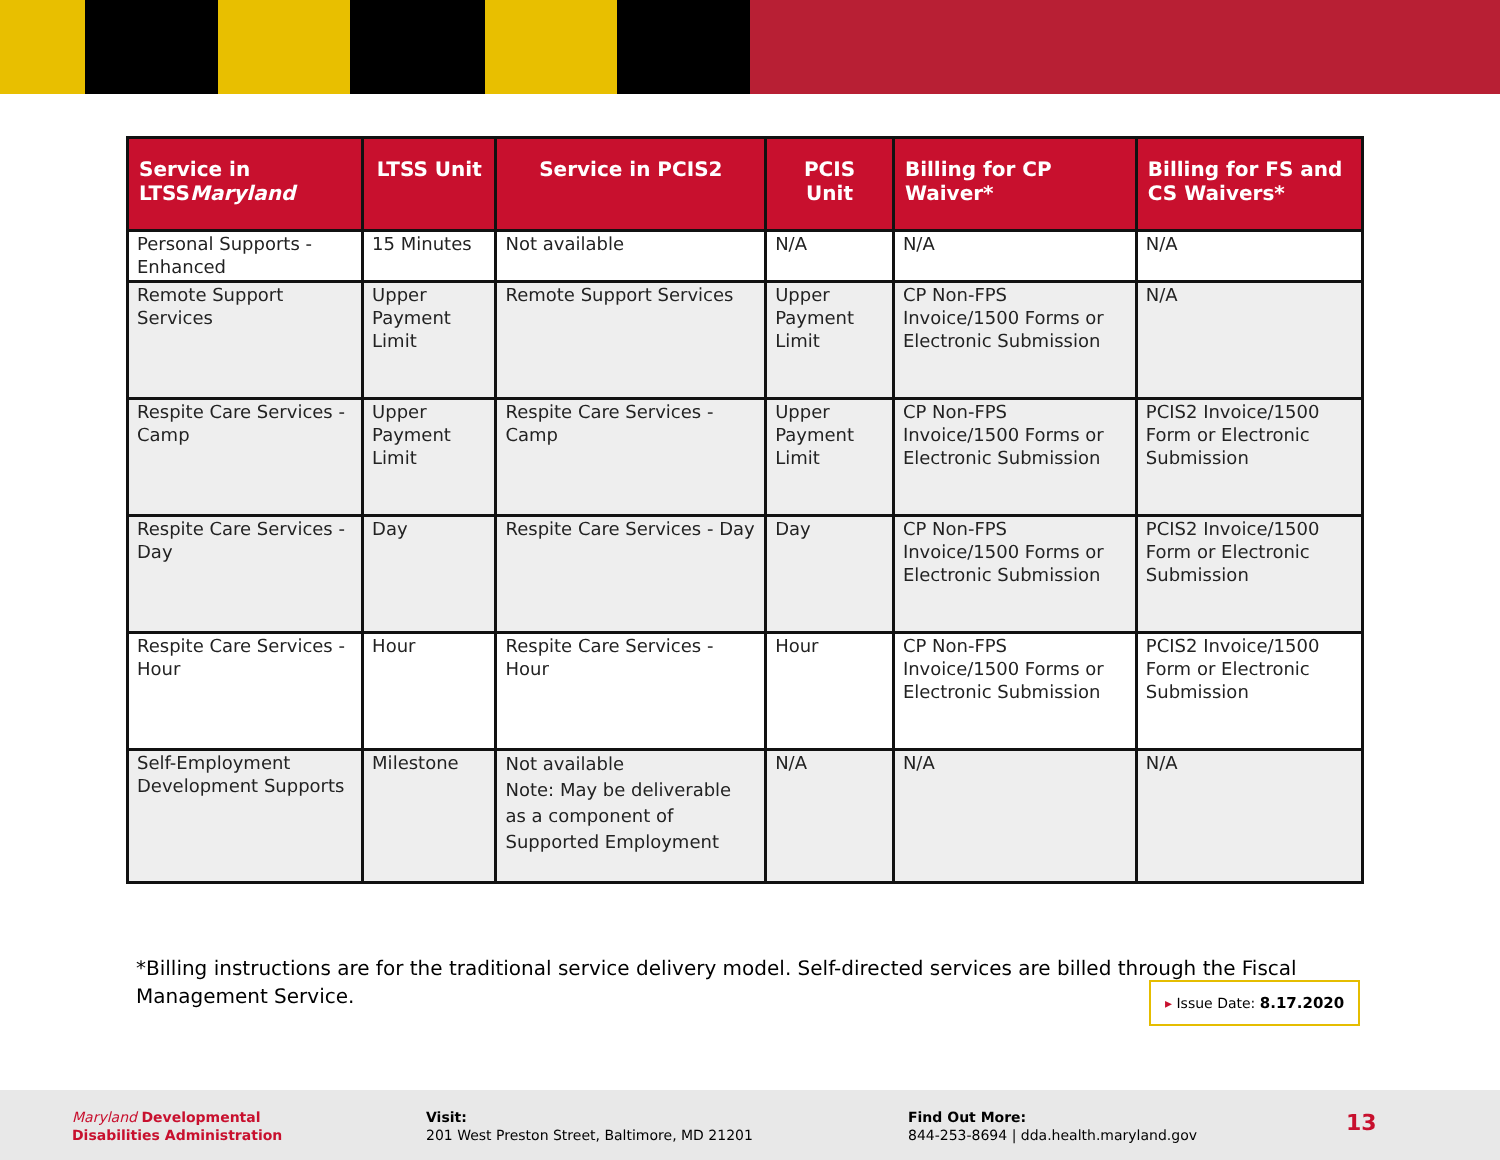| Service in LTSS Maryland | LTSS Unit | Service in PCIS2 | PCIS Unit | Billing for CP Waiver* | Billing for FS and CS Waivers* |
| --- | --- | --- | --- | --- | --- |
| Personal Supports - Enhanced | 15 Minutes | Not available | N/A | N/A | N/A |
| Remote Support Services | Upper Payment Limit | Remote Support Services | Upper Payment Limit | CP Non-FPS Invoice/1500 Forms or Electronic Submission | N/A |
| Respite Care Services - Camp | Upper Payment Limit | Respite Care Services - Camp | Upper Payment Limit | CP Non-FPS Invoice/1500 Forms or Electronic Submission | PCIS2 Invoice/1500 Form or Electronic Submission |
| Respite Care Services - Day | Day | Respite Care Services - Day | Day | CP Non-FPS Invoice/1500 Forms or Electronic Submission | PCIS2 Invoice/1500 Form or Electronic Submission |
| Respite Care Services - Hour | Hour | Respite Care Services - Hour | Hour | CP Non-FPS Invoice/1500 Forms or Electronic Submission | PCIS2 Invoice/1500 Form or Electronic Submission |
| Self-Employment Development Supports | Milestone | Not available Note: May be deliverable as a component of Supported Employment | N/A | N/A | N/A |
*Billing instructions are for the traditional service delivery model. Self-directed services are billed through the Fiscal Management Service.
▸ Issue Date: 8.17.2020
Maryland Developmental
Disabilities Administration
Visit:
201 West Preston Street, Baltimore, MD 21201
Find Out More:
844-253-8694 | dda.health.maryland.gov
13